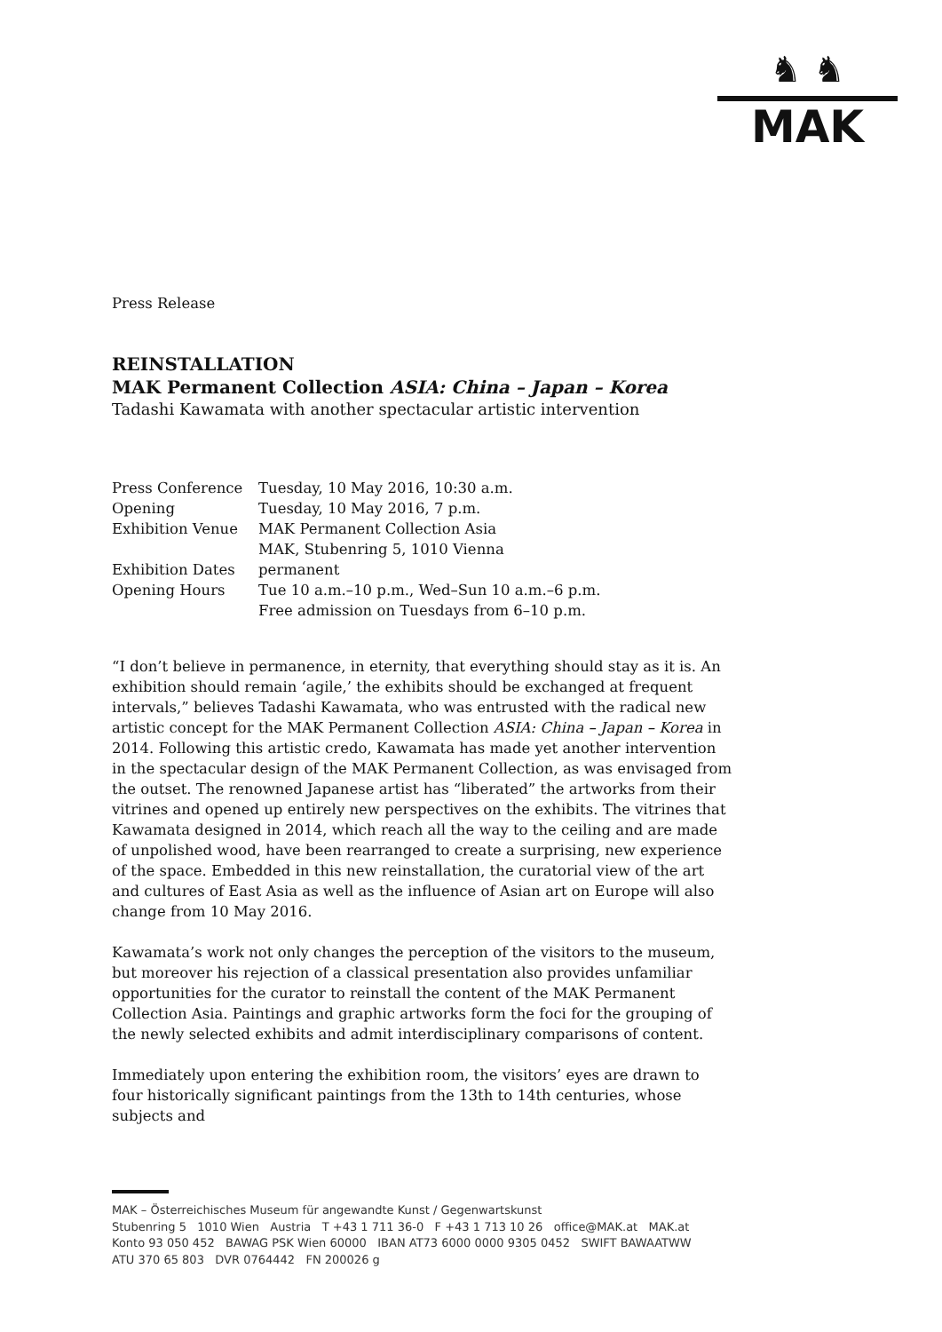♞ ♞
MAK
Press Release
REINSTALLATION
MAK Permanent Collection ASIA: China – Japan – Korea
Tadashi Kawamata with another spectacular artistic intervention
| Press Conference | Tuesday, 10 May 2016, 10:30 a.m. |
| Opening | Tuesday, 10 May 2016, 7 p.m. |
| Exhibition Venue | MAK Permanent Collection Asia MAK, Stubenring 5, 1010 Vienna |
| Exhibition Dates | permanent |
| Opening Hours | Tue 10 a.m.–10 p.m., Wed–Sun 10 a.m.–6 p.m. Free admission on Tuesdays from 6–10 p.m. |
“I don’t believe in permanence, in eternity, that everything should stay as it is. An exhibition should remain ‘agile,’ the exhibits should be exchanged at frequent intervals,” believes Tadashi Kawamata, who was entrusted with the radical new artistic concept for the MAK Permanent Collection ASIA: China – Japan – Korea in 2014. Following this artistic credo, Kawamata has made yet another intervention in the spectacular design of the MAK Permanent Collection, as was envisaged from the outset. The renowned Japanese artist has “liberated” the artworks from their vitrines and opened up entirely new perspectives on the exhibits. The vitrines that Kawamata designed in 2014, which reach all the way to the ceiling and are made of unpolished wood, have been rearranged to create a surprising, new experience of the space. Embedded in this new reinstallation, the curatorial view of the art and cultures of East Asia as well as the influence of Asian art on Europe will also change from 10 May 2016.
Kawamata’s work not only changes the perception of the visitors to the museum, but moreover his rejection of a classical presentation also provides unfamiliar opportunities for the curator to reinstall the content of the MAK Permanent Collection Asia. Paintings and graphic artworks form the foci for the grouping of the newly selected exhibits and admit interdisciplinary comparisons of content.
Immediately upon entering the exhibition room, the visitors’ eyes are drawn to four historically significant paintings from the 13th to 14th centuries, whose subjects and
MAK – Österreichisches Museum für angewandte Kunst / Gegenwartskunst
Stubenring 5 1010 Wien Austria T +43 1 711 36-0 F +43 1 713 10 26 office@MAK.at MAK.at
Konto 93 050 452 BAWAG PSK Wien 60000 IBAN AT73 6000 0000 9305 0452 SWIFT BAWAATWW
ATU 370 65 803 DVR 0764442 FN 200026 g